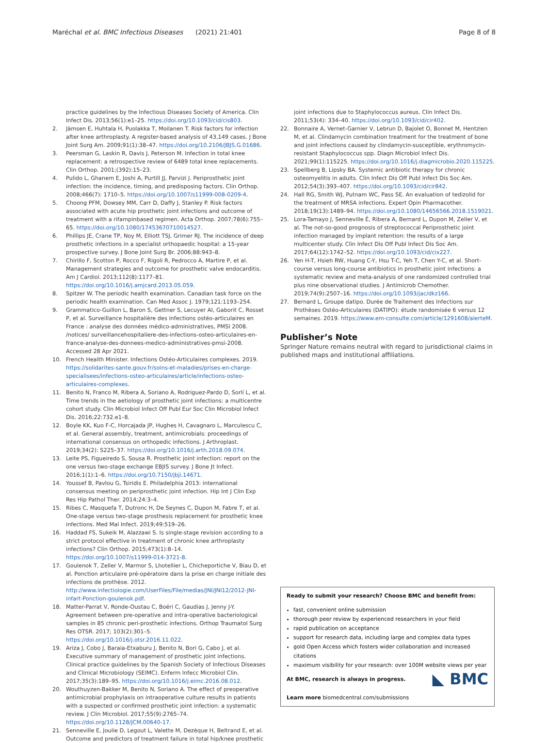Maréchal et al. BMC Infectious Diseases (2021) 21:401 Page 8 of 8
practice guidelines by the Infectious Diseases Society of America. Clin Infect Dis. 2013;56(1):e1–25. https://doi.org/10.1093/cid/cis803.
2. Jämsen E, Huhtala H, Puolakka T, Moilanen T. Risk factors for infection after knee arthroplasty. A register-based analysis of 43,149 cases. J Bone Joint Surg Am. 2009;91(1):38–47. https://doi.org/10.2106/JBJS.G.01686.
3. Peersman G, Laskin R, Davis J, Peterson M. Infection in total knee replacement: a retrospective review of 6489 total knee replacements. Clin Orthop. 2001;(392):15–23.
4. Pulido L, Ghanem E, Joshi A, Purtill JJ, Parvizi J. Periprosthetic joint infection: the incidence, timing, and predisposing factors. Clin Orthop. 2008;466(7): 1710–5. https://doi.org/10.1007/s11999-008-0209-4.
5. Choong PFM, Dowsey MM, Carr D, Daffy J, Stanley P. Risk factors associated with acute hip prosthetic joint infections and outcome of treatment with a rifampinbased regimen. Acta Orthop. 2007;78(6):755–65. https://doi.org/10.1080/17453670710014527.
6. Phillips JE, Crane TP, Noy M, Elliott TSJ, Grimer RJ. The incidence of deep prosthetic infections in a specialist orthopaedic hospital: a 15-year prospective survey. J Bone Joint Surg Br. 2006;88:943–8.
7. Chirillo F, Scotton P, Rocco F, Rigoli R, Pedrocco A, Martire P, et al. Management strategies and outcome for prosthetic valve endocarditis. Am J Cardiol. 2013;112(8):1177–81. https://doi.org/10.1016/j.amjcard.2013.05.059.
8. Spitzer W. The periodic health examination. Canadian task force on the periodic health examination. Can Med Assoc J. 1979;121:1193–254.
9. Grammatico-Guillon L, Baron S, Gettner S, Lecuyer AI, Gaborit C, Rosset P, et al. Surveillance hospitalière des infections ostéo-articulaires en France : analyse des données médico-administratives, PMSI 2008. /notices/ surveillancehospitaliere-des-infections-osteo-articulaires-en-france-analyse-des-donnees-medico-administratives-pmsi-2008. Accessed 28 Apr 2021.
10. French Health Minister. Infections Ostéo-Articulaires complexes. 2019. https://solidarites-sante.gouv.fr/soins-et-maladies/prises-en-charge-specialisees/infections-osteo-articulaires/article/infections-osteo-articulaires-complexes.
11. Benito N, Franco M, Ribera A, Soriano A, Rodriguez-Pardo D, Sorlí L, et al. Time trends in the aetiology of prosthetic joint infections: a multicentre cohort study. Clin Microbiol Infect Off Publ Eur Soc Clin Microbiol Infect Dis. 2016;22:732.e1–8.
12. Boyle KK, Kuo F-C, Horcajada JP, Hughes H, Cavagnaro L, Marculescu C, et al. General assembly, treatment, antimicrobials: proceedings of international consensus on orthopedic infections. J Arthroplast. 2019;34(2): S225–37. https://doi.org/10.1016/j.arth.2018.09.074.
13. Leite PS, Figueiredo S, Sousa R. Prosthetic joint infection: report on the one versus two-stage exchange EBJIS survey. J Bone Jt Infect. 2016;1(1):1–6. https://doi.org/10.7150/jbji.14671.
14. Youssef B, Pavlou G, Tsiridis E. Philadelphia 2013: international consensus meeting on periprosthetic joint infection. Hip Int J Clin Exp Res Hip Pathol Ther. 2014;24:3–4.
15. Ribes C, Masquefa T, Dutronc H, De Seynes C, Dupon M, Fabre T, et al. One-stage versus two-stage prosthesis replacement for prosthetic knee infections. Med Mal Infect. 2019;49:519–26.
16. Haddad FS, Sukeik M, Alazzawi S. Is single-stage revision according to a strict protocol effective in treatment of chronic knee arthroplasty infections? Clin Orthop. 2015;473(1):8–14. https://doi.org/10.1007/s11999-014-3721-8.
17. Goulenok T, Zeller V, Marmor S, Lhotellier L, Chicheportiche V, Biau D, et al. Ponction articulaire pré-opératoire dans la prise en charge initiale des infections de prothèse. 2012. http://www.infectiologie.com/UserFiles/File/medias/JNI/JNI12/2012-JNI-infart-Ponction-goulenok.pdf.
18. Matter-Parrat V, Ronde-Oustau C, Boéri C, Gaudias J, Jenny J-Y. Agreement between pre-operative and intra-operative bacteriological samples in 85 chronic peri-prosthetic infections. Orthop Traumatol Surg Res OTSR. 2017; 103(2):301–5. https://doi.org/10.1016/j.otsr.2016.11.022.
19. Ariza J, Cobo J, Baraia-Etxaburu J, Benito N, Bori G, Cabo J, et al. Executive summary of management of prosthetic joint infections. Clinical practice guidelines by the Spanish Society of Infectious Diseases and Clinical Microbiology (SEIMC). Enferm Infecc Microbiol Clin. 2017;35(3):189–95. https://doi.org/10.1016/j.eimc.2016.08.012.
20. Wouthuyzen-Bakker M, Benito N, Soriano A. The effect of preoperative antimicrobial prophylaxis on intraoperative culture results in patients with a suspected or confirmed prosthetic joint infection: a systematic review. J Clin Microbiol. 2017;55(9):2765–74. https://doi.org/10.1128/JCM.00640-17.
21. Senneville E, Joulie D, Legout L, Valette M, Dezèque H, Beltrand E, et al. Outcome and predictors of treatment failure in total hip/knee prosthetic
joint infections due to Staphylococcus aureus. Clin Infect Dis. 2011;53(4): 334–40. https://doi.org/10.1093/cid/cir402.
22. Bonnaire A, Vernet-Garnier V, Lebrun D, Bajolet O, Bonnet M, Hentzien M, et al. Clindamycin combination treatment for the treatment of bone and joint infections caused by clindamycin-susceptible, erythromycin-resistant Staphylococcus spp. Diagn Microbiol Infect Dis. 2021;99(1):115225. https://doi.org/10.1016/j.diagmicrobio.2020.115225.
23. Spellberg B, Lipsky BA. Systemic antibiotic therapy for chronic osteomyelitis in adults. Clin Infect Dis Off Publ Infect Dis Soc Am. 2012;54(3):393–407. https://doi.org/10.1093/cid/cir842.
24. Hall RG, Smith WJ, Putnam WC, Pass SE. An evaluation of tedizolid for the treatment of MRSA infections. Expert Opin Pharmacother. 2018;19(13):1489–94. https://doi.org/10.1080/14656566.2018.1519021.
25. Lora-Tamayo J, Senneville É, Ribera A, Bernard L, Dupon M, Zeller V, et al. The not-so-good prognosis of streptococcal Periprosthetic joint infection managed by implant retention: the results of a large multicenter study. Clin Infect Dis Off Publ Infect Dis Soc Am. 2017;64(12):1742–52. https://doi.org/10.1093/cid/cix227.
26. Yen H-T, Hsieh RW, Huang C-Y, Hsu T-C, Yeh T, Chen Y-C, et al. Short-course versus long-course antibiotics in prosthetic joint infections: a systematic review and meta-analysis of one randomized controlled trial plus nine observational studies. J Antimicrob Chemother. 2019;74(9):2507–16. https://doi.org/10.1093/jac/dkz166.
27. Bernard L, Groupe datipo. Durée de Traitement des Infections sur Prothèses Ostéo-Articulaires (DATIPO): étude randomisée 6 versus 12 semaines. 2019. https://www.em-consulte.com/article/1291608/alerteM.
Publisher’s Note
Springer Nature remains neutral with regard to jurisdictional claims in published maps and institutional affiliations.
Ready to submit your research? Choose BMC and benefit from:
fast, convenient online submission
thorough peer review by experienced researchers in your field
rapid publication on acceptance
support for research data, including large and complex data types
gold Open Access which fosters wider collaboration and increased citations
maximum visibility for your research: over 100M website views per year
◣ BMC At BMC, research is always in progress.
Learn more biomedcentral.com/submissions